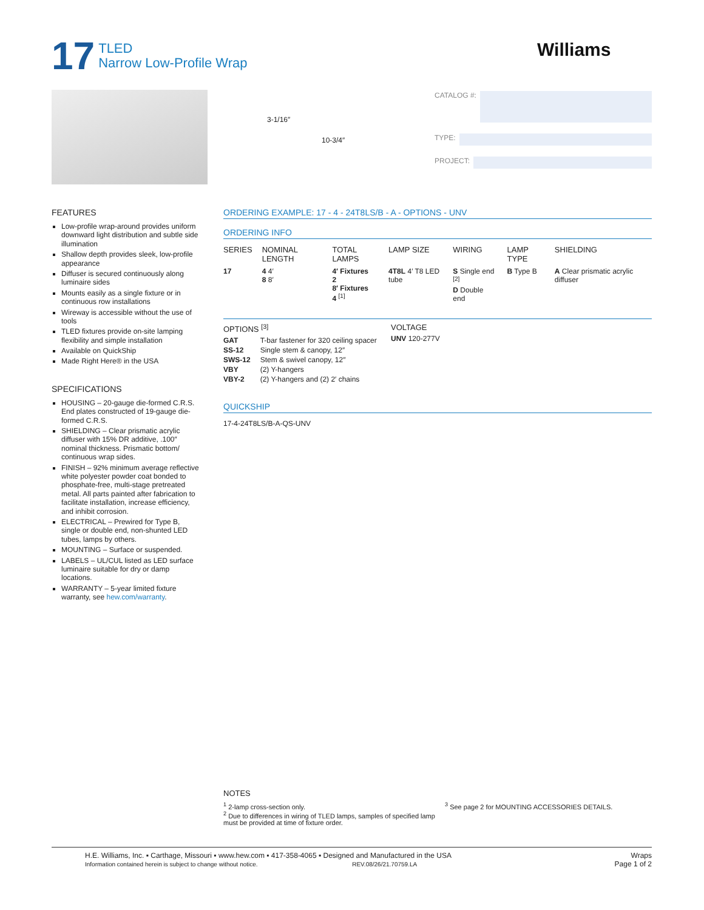17
TLED
Narrow Low-Profile Wrap
Williams
3-1/16″
10-3/4″
CATALOG #:
TYPE:
PROJECT:
FEATURES
Low-profile wrap-around provides uniform downward light distribution and subtle side illumination
Shallow depth provides sleek, low-profile appearance
Diffuser is secured continuously along luminaire sides
Mounts easily as a single fixture or in continuous row installations
Wireway is accessible without the use of tools
TLED fixtures provide on-site lamping flexibility and simple installation
Available on QuickShip
Made Right Here® in the USA
SPECIFICATIONS
HOUSING – 20-gauge die-formed C.R.S. End plates constructed of 19-gauge die-formed C.R.S.
SHIELDING – Clear prismatic acrylic diffuser with 15% DR additive, .100″ nominal thickness. Prismatic bottom/ continuous wrap sides.
FINISH – 92% minimum average reflective white polyester powder coat bonded to phosphate-free, multi-stage pretreated metal. All parts painted after fabrication to facilitate installation, increase efficiency, and inhibit corrosion.
ELECTRICAL – Prewired for Type B, single or double end, non-shunted LED tubes, lamps by others.
MOUNTING – Surface or suspended.
LABELS – UL/CUL listed as LED surface luminaire suitable for dry or damp locations.
WARRANTY – 5-year limited fixture warranty, see hew.com/warranty.
ORDERING EXAMPLE: 17 - 4 - 24T8LS/B - A - OPTIONS - UNV
ORDERING INFO
| SERIES | NOMINAL LENGTH | TOTAL LAMPS | LAMP SIZE | WIRING | LAMP TYPE | SHIELDING |
| --- | --- | --- | --- | --- | --- | --- |
| 17 | 4 4′ 8 8′ | 4′ Fixtures 2 8′ Fixtures 4 <sup>[1]</sup> | 4T8L 4′ T8 LED tube | S Single end <sup>[2]</sup> D Double end | B Type B | A Clear prismatic acrylic diffuser |
OPTIONS <sup>[3]</sup>
| GAT | T-bar fastener for 320 ceiling spacer |
| SS-12 | Single stem & canopy, 12″ |
| SWS-12 | Stem & swivel canopy, 12″ |
| VBY | (2) Y-hangers |
| VBY-2 | (2) Y-hangers and (2) 2′ chains |
VOLTAGE
UNV 120-277V
QUICKSHIP
17-4-24T8LS/B-A-QS-UNV
NOTES
<sup>1</sup> 2-lamp cross-section only.
<sup>2</sup> Due to differences in wiring of TLED lamps, samples of specified lamp must be provided at time of fixture order.
<sup>3</sup> See page 2 for MOUNTING ACCESSORIES DETAILS.
H.E. Williams, Inc. ▪ Carthage, Missouri ▪ www.hew.com ▪ 417-358-4065 ▪ Designed and Manufactured in the USA
Information contained herein is subject to change without notice. REV.08/26/21.70759.LA
Wraps
Page 1 of 2